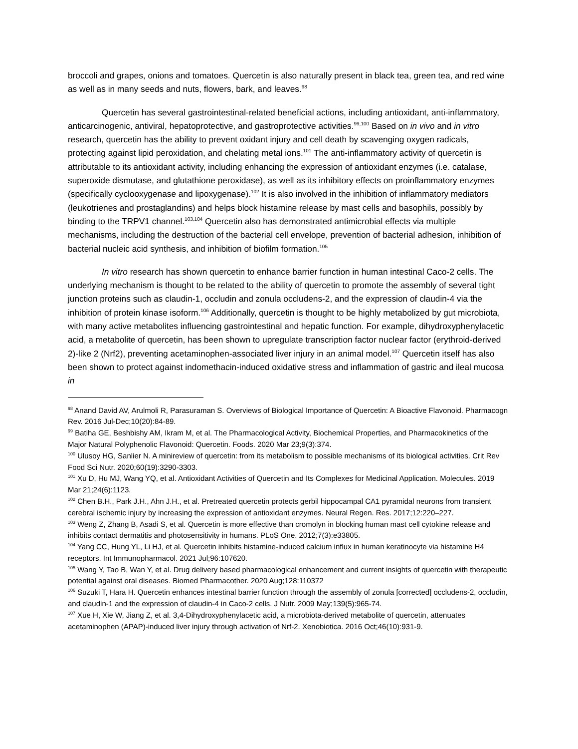broccoli and grapes, onions and tomatoes. Quercetin is also naturally present in black tea, green tea, and red wine as well as in many seeds and nuts, flowers, bark, and leaves.<sup>98</sup>
Quercetin has several gastrointestinal-related beneficial actions, including antioxidant, anti-inflammatory, anticarcinogenic, antiviral, hepatoprotective, and gastroprotective activities.<sup>99,100</sup> Based on in vivo and in vitro research, quercetin has the ability to prevent oxidant injury and cell death by scavenging oxygen radicals, protecting against lipid peroxidation, and chelating metal ions.<sup>101</sup> The anti-inflammatory activity of quercetin is attributable to its antioxidant activity, including enhancing the expression of antioxidant enzymes (i.e. catalase, superoxide dismutase, and glutathione peroxidase), as well as its inhibitory effects on proinflammatory enzymes (specifically cyclooxygenase and lipoxygenase).<sup>102</sup> It is also involved in the inhibition of inflammatory mediators (leukotrienes and prostaglandins) and helps block histamine release by mast cells and basophils, possibly by binding to the TRPV1 channel.<sup>103,104</sup> Quercetin also has demonstrated antimicrobial effects via multiple mechanisms, including the destruction of the bacterial cell envelope, prevention of bacterial adhesion, inhibition of bacterial nucleic acid synthesis, and inhibition of biofilm formation.<sup>105</sup>
In vitro research has shown quercetin to enhance barrier function in human intestinal Caco-2 cells. The underlying mechanism is thought to be related to the ability of quercetin to promote the assembly of several tight junction proteins such as claudin-1, occludin and zonula occludens-2, and the expression of claudin-4 via the inhibition of protein kinase isoform.<sup>106</sup> Additionally, quercetin is thought to be highly metabolized by gut microbiota, with many active metabolites influencing gastrointestinal and hepatic function. For example, dihydroxyphenylacetic acid, a metabolite of quercetin, has been shown to upregulate transcription factor nuclear factor (erythroid-derived 2)-like 2 (Nrf2), preventing acetaminophen-associated liver injury in an animal model.<sup>107</sup> Quercetin itself has also been shown to protect against indomethacin-induced oxidative stress and inflammation of gastric and ileal mucosa in
<sup>98</sup> Anand David AV, Arulmoli R, Parasuraman S. Overviews of Biological Importance of Quercetin: A Bioactive Flavonoid. Pharmacogn Rev. 2016 Jul-Dec;10(20):84-89.
<sup>99</sup> Batiha GE, Beshbishy AM, Ikram M, et al. The Pharmacological Activity, Biochemical Properties, and Pharmacokinetics of the Major Natural Polyphenolic Flavonoid: Quercetin. Foods. 2020 Mar 23;9(3):374.
<sup>100</sup> Ulusoy HG, Sanlier N. A minireview of quercetin: from its metabolism to possible mechanisms of its biological activities. Crit Rev Food Sci Nutr. 2020;60(19):3290-3303.
<sup>101</sup> Xu D, Hu MJ, Wang YQ, et al. Antioxidant Activities of Quercetin and Its Complexes for Medicinal Application. Molecules. 2019 Mar 21;24(6):1123.
<sup>102</sup> Chen B.H., Park J.H., Ahn J.H., et al. Pretreated quercetin protects gerbil hippocampal CA1 pyramidal neurons from transient cerebral ischemic injury by increasing the expression of antioxidant enzymes. Neural Regen. Res. 2017;12:220–227.
<sup>103</sup> Weng Z, Zhang B, Asadi S, et al. Quercetin is more effective than cromolyn in blocking human mast cell cytokine release and inhibits contact dermatitis and photosensitivity in humans. PLoS One. 2012;7(3):e33805.
<sup>104</sup> Yang CC, Hung YL, Li HJ, et al. Quercetin inhibits histamine-induced calcium influx in human keratinocyte via histamine H4 receptors. Int Immunopharmacol. 2021 Jul;96:107620.
<sup>105</sup> Wang Y, Tao B, Wan Y, et al. Drug delivery based pharmacological enhancement and current insights of quercetin with therapeutic potential against oral diseases. Biomed Pharmacother. 2020 Aug;128:110372
<sup>106</sup> Suzuki T, Hara H. Quercetin enhances intestinal barrier function through the assembly of zonula [corrected] occludens-2, occludin, and claudin-1 and the expression of claudin-4 in Caco-2 cells. J Nutr. 2009 May;139(5):965-74.
<sup>107</sup> Xue H, Xie W, Jiang Z, et al. 3,4-Dihydroxyphenylacetic acid, a microbiota-derived metabolite of quercetin, attenuates acetaminophen (APAP)-induced liver injury through activation of Nrf-2. Xenobiotica. 2016 Oct;46(10):931-9.